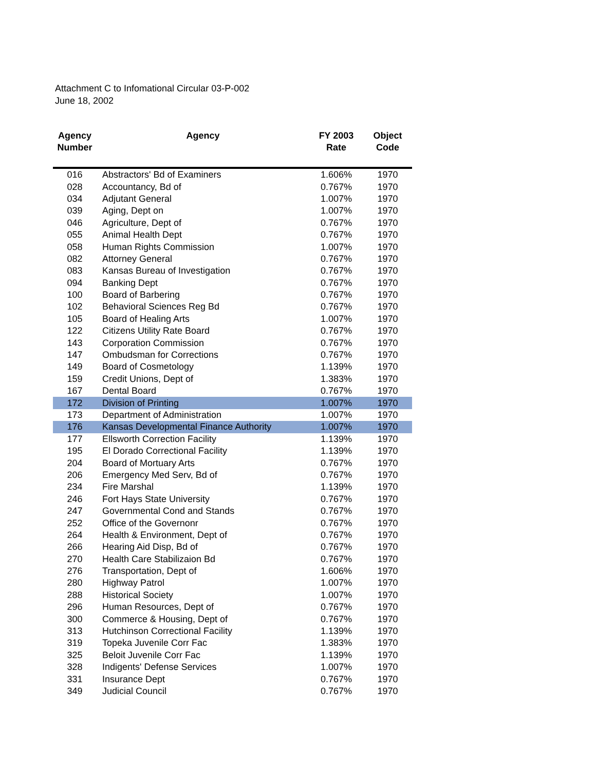Attachment C to Infomational Circular 03-P-002
June 18, 2002
| Agency Number | Agency | FY 2003 Rate | Object Code |
| --- | --- | --- | --- |
| 016 | Abstractors' Bd of Examiners | 1.606% | 1970 |
| 028 | Accountancy, Bd of | 0.767% | 1970 |
| 034 | Adjutant General | 1.007% | 1970 |
| 039 | Aging, Dept on | 1.007% | 1970 |
| 046 | Agriculture, Dept of | 0.767% | 1970 |
| 055 | Animal Health Dept | 0.767% | 1970 |
| 058 | Human Rights Commission | 1.007% | 1970 |
| 082 | Attorney General | 0.767% | 1970 |
| 083 | Kansas Bureau of Investigation | 0.767% | 1970 |
| 094 | Banking Dept | 0.767% | 1970 |
| 100 | Board of Barbering | 0.767% | 1970 |
| 102 | Behavioral Sciences Reg Bd | 0.767% | 1970 |
| 105 | Board of Healing Arts | 1.007% | 1970 |
| 122 | Citizens Utility Rate Board | 0.767% | 1970 |
| 143 | Corporation Commission | 0.767% | 1970 |
| 147 | Ombudsman for Corrections | 0.767% | 1970 |
| 149 | Board of Cosmetology | 1.139% | 1970 |
| 159 | Credit Unions, Dept of | 1.383% | 1970 |
| 167 | Dental Board | 0.767% | 1970 |
| 172 | Division of Printing | 1.007% | 1970 |
| 173 | Department of Administration | 1.007% | 1970 |
| 176 | Kansas Developmental Finance Authority | 1.007% | 1970 |
| 177 | Ellsworth Correction Facility | 1.139% | 1970 |
| 195 | El Dorado Correctional Facility | 1.139% | 1970 |
| 204 | Board of Mortuary Arts | 0.767% | 1970 |
| 206 | Emergency Med Serv, Bd of | 0.767% | 1970 |
| 234 | Fire Marshal | 1.139% | 1970 |
| 246 | Fort Hays State University | 0.767% | 1970 |
| 247 | Governmental Cond and Stands | 0.767% | 1970 |
| 252 | Office of the Governonr | 0.767% | 1970 |
| 264 | Health & Environment, Dept of | 0.767% | 1970 |
| 266 | Hearing Aid Disp, Bd of | 0.767% | 1970 |
| 270 | Health Care Stabilizaion Bd | 0.767% | 1970 |
| 276 | Transportation, Dept of | 1.606% | 1970 |
| 280 | Highway Patrol | 1.007% | 1970 |
| 288 | Historical Society | 1.007% | 1970 |
| 296 | Human Resources, Dept of | 0.767% | 1970 |
| 300 | Commerce & Housing, Dept of | 0.767% | 1970 |
| 313 | Hutchinson Correctional Facility | 1.139% | 1970 |
| 319 | Topeka Juvenile Corr Fac | 1.383% | 1970 |
| 325 | Beloit Juvenile Corr Fac | 1.139% | 1970 |
| 328 | Indigents' Defense Services | 1.007% | 1970 |
| 331 | Insurance Dept | 0.767% | 1970 |
| 349 | Judicial Council | 0.767% | 1970 |